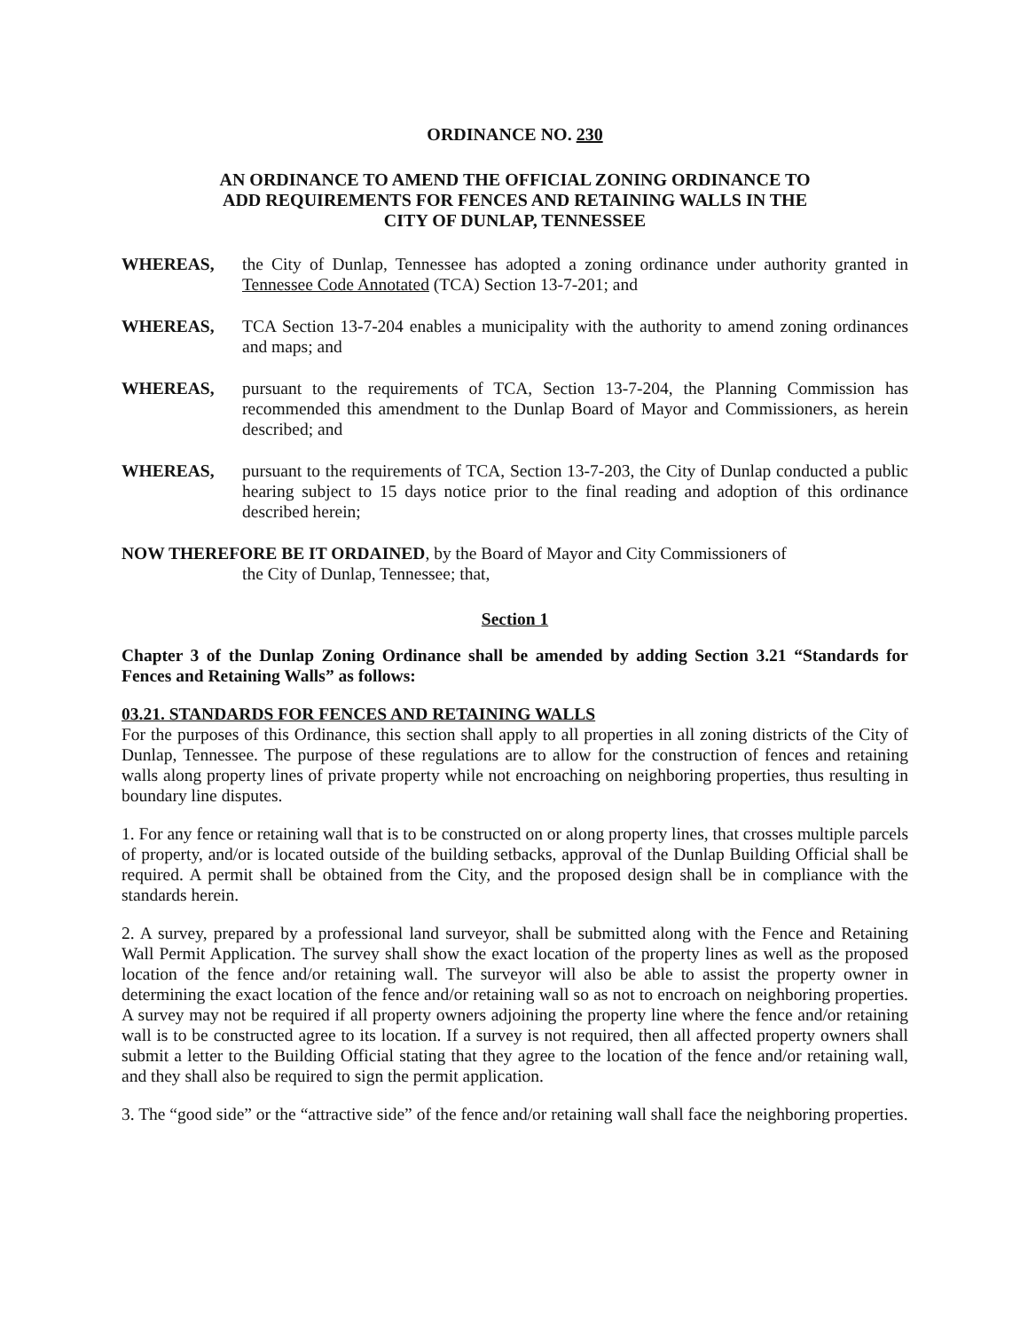ORDINANCE NO. 230
AN ORDINANCE TO AMEND THE OFFICIAL ZONING ORDINANCE TO
ADD REQUIREMENTS FOR FENCES AND RETAINING WALLS IN THE
CITY OF DUNLAP, TENNESSEE
WHEREAS, the City of Dunlap, Tennessee has adopted a zoning ordinance under authority granted in Tennessee Code Annotated (TCA) Section 13-7-201; and
WHEREAS, TCA Section 13-7-204 enables a municipality with the authority to amend zoning ordinances and maps; and
WHEREAS, pursuant to the requirements of TCA, Section 13-7-204, the Planning Commission has recommended this amendment to the Dunlap Board of Mayor and Commissioners, as herein described; and
WHEREAS, pursuant to the requirements of TCA, Section 13-7-203, the City of Dunlap conducted a public hearing subject to 15 days notice prior to the final reading and adoption of this ordinance described herein;
NOW THEREFORE BE IT ORDAINED, by the Board of Mayor and City Commissioners of
the City of Dunlap, Tennessee; that,
Section 1
Chapter 3 of the Dunlap Zoning Ordinance shall be amended by adding Section 3.21 “Standards for Fences and Retaining Walls” as follows:
03.21. STANDARDS FOR FENCES AND RETAINING WALLS
For the purposes of this Ordinance, this section shall apply to all properties in all zoning districts of the City of Dunlap, Tennessee. The purpose of these regulations are to allow for the construction of fences and retaining walls along property lines of private property while not encroaching on neighboring properties, thus resulting in boundary line disputes.
1. For any fence or retaining wall that is to be constructed on or along property lines, that crosses multiple parcels of property, and/or is located outside of the building setbacks, approval of the Dunlap Building Official shall be required. A permit shall be obtained from the City, and the proposed design shall be in compliance with the standards herein.
2. A survey, prepared by a professional land surveyor, shall be submitted along with the Fence and Retaining Wall Permit Application. The survey shall show the exact location of the property lines as well as the proposed location of the fence and/or retaining wall. The surveyor will also be able to assist the property owner in determining the exact location of the fence and/or retaining wall so as not to encroach on neighboring properties. A survey may not be required if all property owners adjoining the property line where the fence and/or retaining wall is to be constructed agree to its location. If a survey is not required, then all affected property owners shall submit a letter to the Building Official stating that they agree to the location of the fence and/or retaining wall, and they shall also be required to sign the permit application.
3. The “good side” or the “attractive side” of the fence and/or retaining wall shall face the neighboring properties.